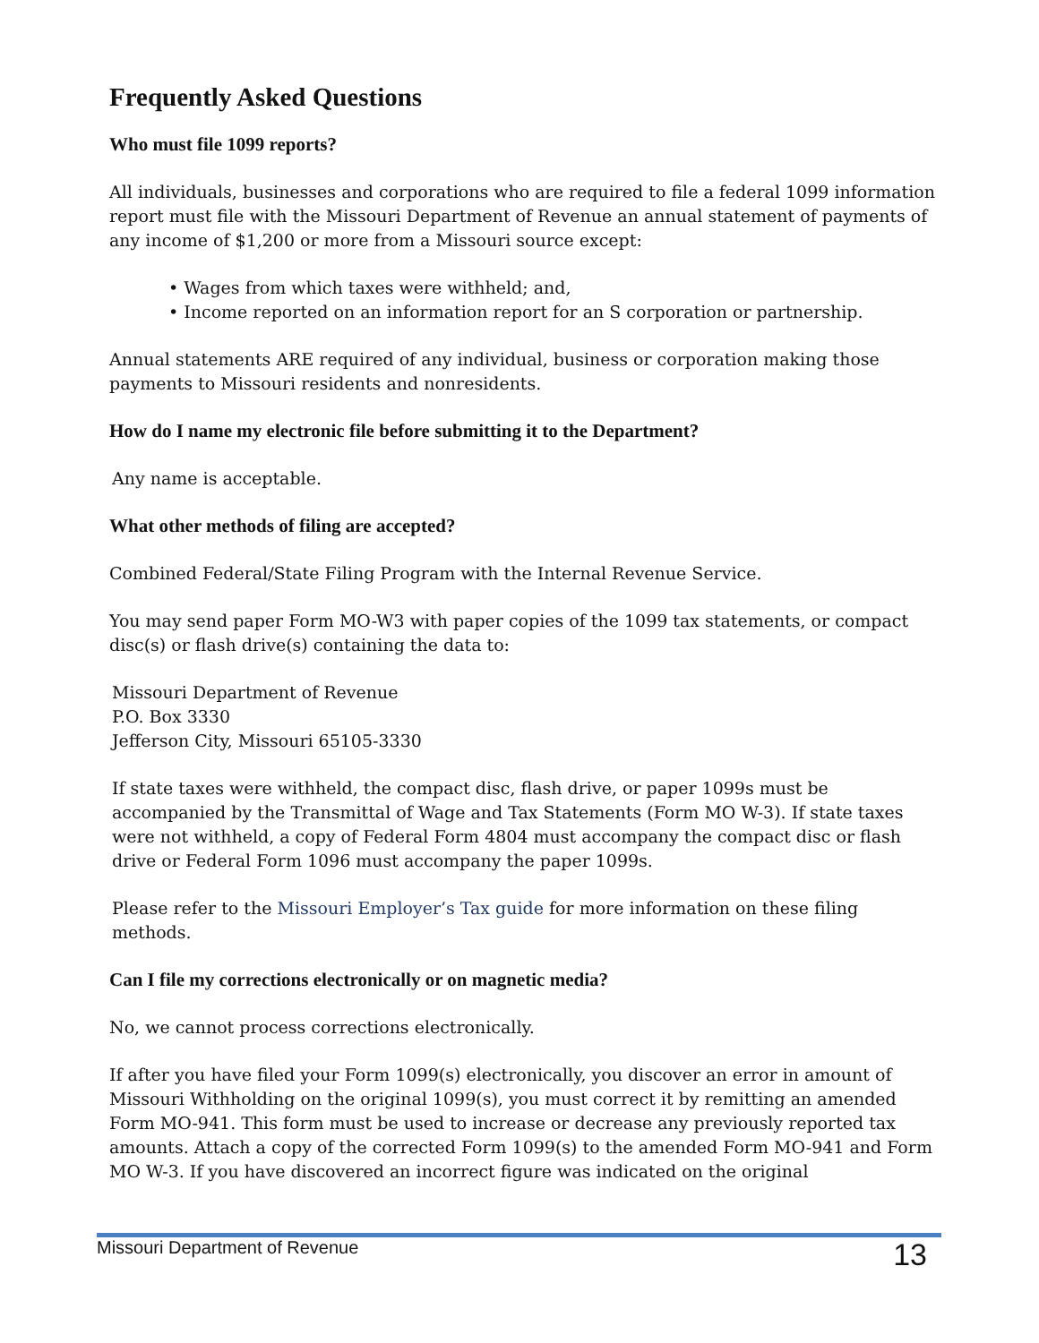Frequently Asked Questions
Who must file 1099 reports?
All individuals, businesses and corporations who are required to file a federal 1099 information report must file with the Missouri Department of Revenue an annual statement of payments of any income of $1,200 or more from a Missouri source except:
• Wages from which taxes were withheld; and,
• Income reported on an information report for an S corporation or partnership.
Annual statements ARE required of any individual, business or corporation making those payments to Missouri residents and nonresidents.
How do I name my electronic file before submitting it to the Department?
Any name is acceptable.
What other methods of filing are accepted?
Combined Federal/State Filing Program with the Internal Revenue Service.
You may send paper Form MO-W3 with paper copies of the 1099 tax statements, or compact disc(s) or flash drive(s) containing the data to:
Missouri Department of Revenue
P.O. Box 3330
Jefferson City, Missouri 65105-3330
If state taxes were withheld, the compact disc, flash drive, or paper 1099s must be accompanied by the Transmittal of Wage and Tax Statements (Form MO W-3). If state taxes were not withheld, a copy of Federal Form 4804 must accompany the compact disc or flash drive or Federal Form 1096 must accompany the paper 1099s.
Please refer to the Missouri Employer’s Tax guide for more information on these filing methods.
Can I file my corrections electronically or on magnetic media?
No, we cannot process corrections electronically.
If after you have filed your Form 1099(s) electronically, you discover an error in amount of Missouri Withholding on the original 1099(s), you must correct it by remitting an amended Form MO-941. This form must be used to increase or decrease any previously reported tax amounts. Attach a copy of the corrected Form 1099(s) to the amended Form MO-941 and Form MO W-3. If you have discovered an incorrect figure was indicated on the original
Missouri Department of Revenue 13